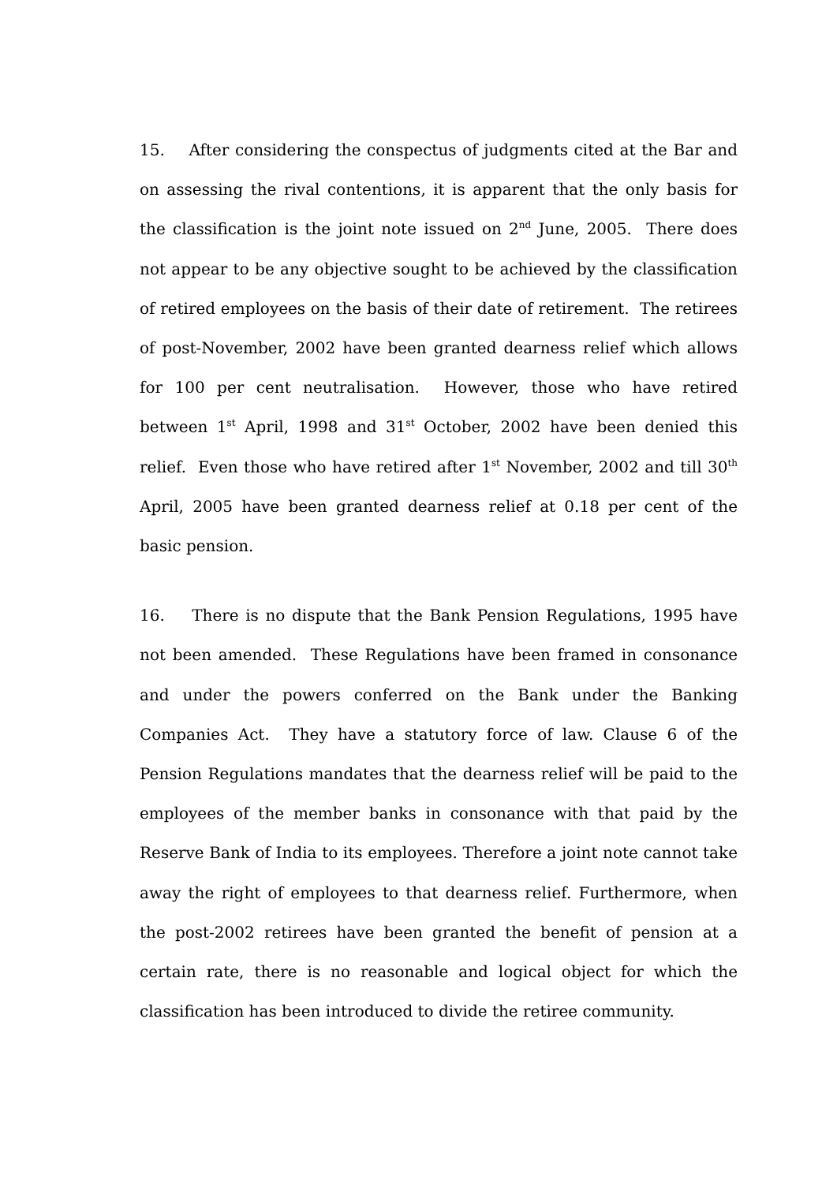15. After considering the conspectus of judgments cited at the Bar and on assessing the rival contentions, it is apparent that the only basis for the classification is the joint note issued on 2<sup>nd</sup> June, 2005. There does not appear to be any objective sought to be achieved by the classification of retired employees on the basis of their date of retirement. The retirees of post-November, 2002 have been granted dearness relief which allows for 100 per cent neutralisation. However, those who have retired between 1<sup>st</sup> April, 1998 and 31<sup>st</sup> October, 2002 have been denied this relief. Even those who have retired after 1<sup>st</sup> November, 2002 and till 30<sup>th</sup> April, 2005 have been granted dearness relief at 0.18 per cent of the basic pension.
16. There is no dispute that the Bank Pension Regulations, 1995 have not been amended. These Regulations have been framed in consonance and under the powers conferred on the Bank under the Banking Companies Act. They have a statutory force of law. Clause 6 of the Pension Regulations mandates that the dearness relief will be paid to the employees of the member banks in consonance with that paid by the Reserve Bank of India to its employees. Therefore a joint note cannot take away the right of employees to that dearness relief. Furthermore, when the post-2002 retirees have been granted the benefit of pension at a certain rate, there is no reasonable and logical object for which the classification has been introduced to divide the retiree community.